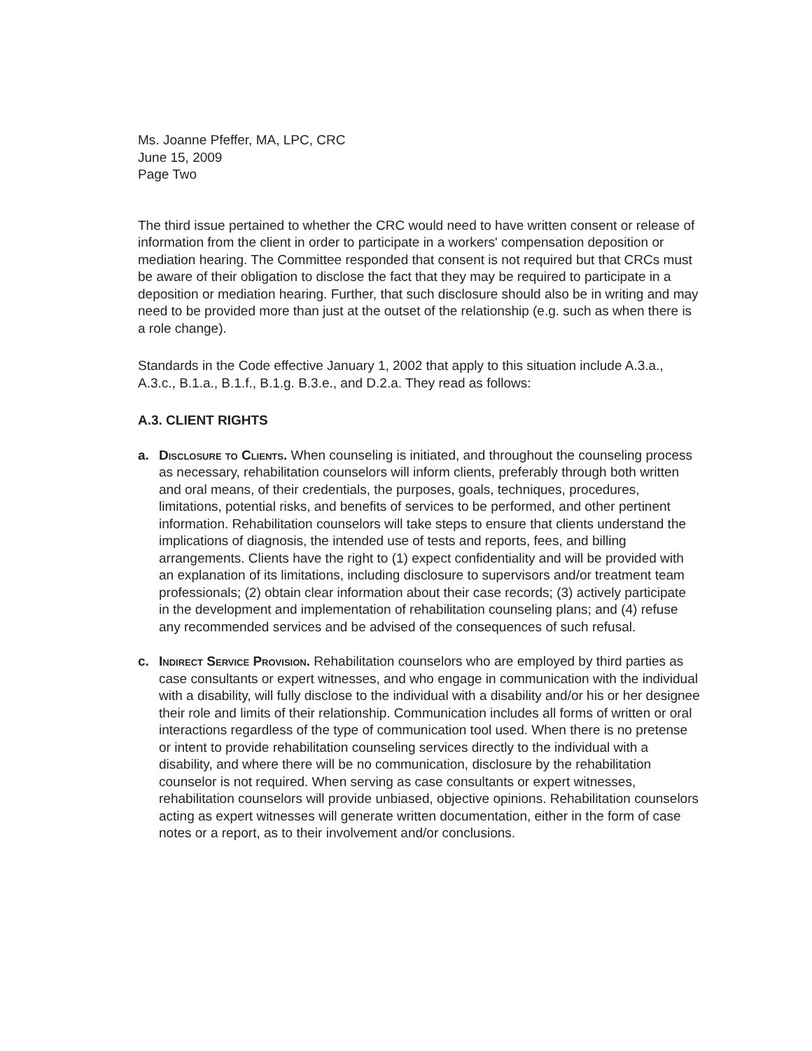Ms. Joanne Pfeffer, MA, LPC, CRC
June 15, 2009
Page Two
The third issue pertained to whether the CRC would need to have written consent or release of information from the client in order to participate in a workers' compensation deposition or mediation hearing. The Committee responded that consent is not required but that CRCs must be aware of their obligation to disclose the fact that they may be required to participate in a deposition or mediation hearing. Further, that such disclosure should also be in writing and may need to be provided more than just at the outset of the relationship (e.g. such as when there is a role change).
Standards in the Code effective January 1, 2002 that apply to this situation include A.3.a., A.3.c., B.1.a., B.1.f., B.1.g. B.3.e., and D.2.a. They read as follows:
A.3. CLIENT RIGHTS
a. Disclosure to Clients. When counseling is initiated, and throughout the counseling process as necessary, rehabilitation counselors will inform clients, preferably through both written and oral means, of their credentials, the purposes, goals, techniques, procedures, limitations, potential risks, and benefits of services to be performed, and other pertinent information. Rehabilitation counselors will take steps to ensure that clients understand the implications of diagnosis, the intended use of tests and reports, fees, and billing arrangements. Clients have the right to (1) expect confidentiality and will be provided with an explanation of its limitations, including disclosure to supervisors and/or treatment team professionals; (2) obtain clear information about their case records; (3) actively participate in the development and implementation of rehabilitation counseling plans; and (4) refuse any recommended services and be advised of the consequences of such refusal.
c. Indirect Service Provision. Rehabilitation counselors who are employed by third parties as case consultants or expert witnesses, and who engage in communication with the individual with a disability, will fully disclose to the individual with a disability and/or his or her designee their role and limits of their relationship. Communication includes all forms of written or oral interactions regardless of the type of communication tool used. When there is no pretense or intent to provide rehabilitation counseling services directly to the individual with a disability, and where there will be no communication, disclosure by the rehabilitation counselor is not required. When serving as case consultants or expert witnesses, rehabilitation counselors will provide unbiased, objective opinions. Rehabilitation counselors acting as expert witnesses will generate written documentation, either in the form of case notes or a report, as to their involvement and/or conclusions.